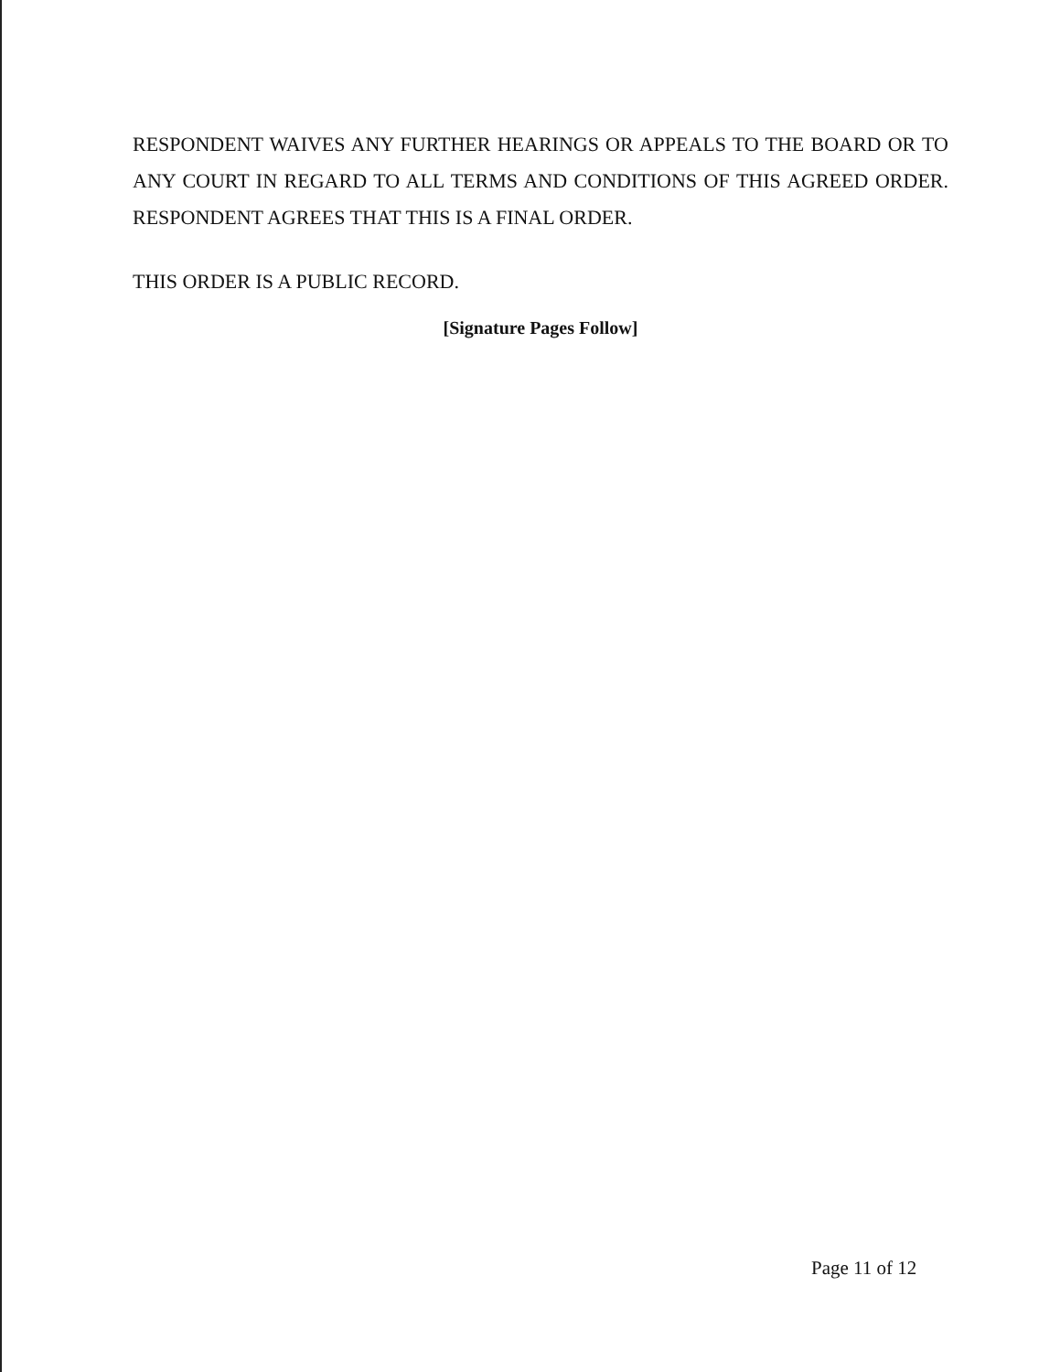RESPONDENT WAIVES ANY FURTHER HEARINGS OR APPEALS TO THE BOARD OR TO ANY COURT IN REGARD TO ALL TERMS AND CONDITIONS OF THIS AGREED ORDER. RESPONDENT AGREES THAT THIS IS A FINAL ORDER.
THIS ORDER IS A PUBLIC RECORD.
[Signature Pages Follow]
Page 11 of 12